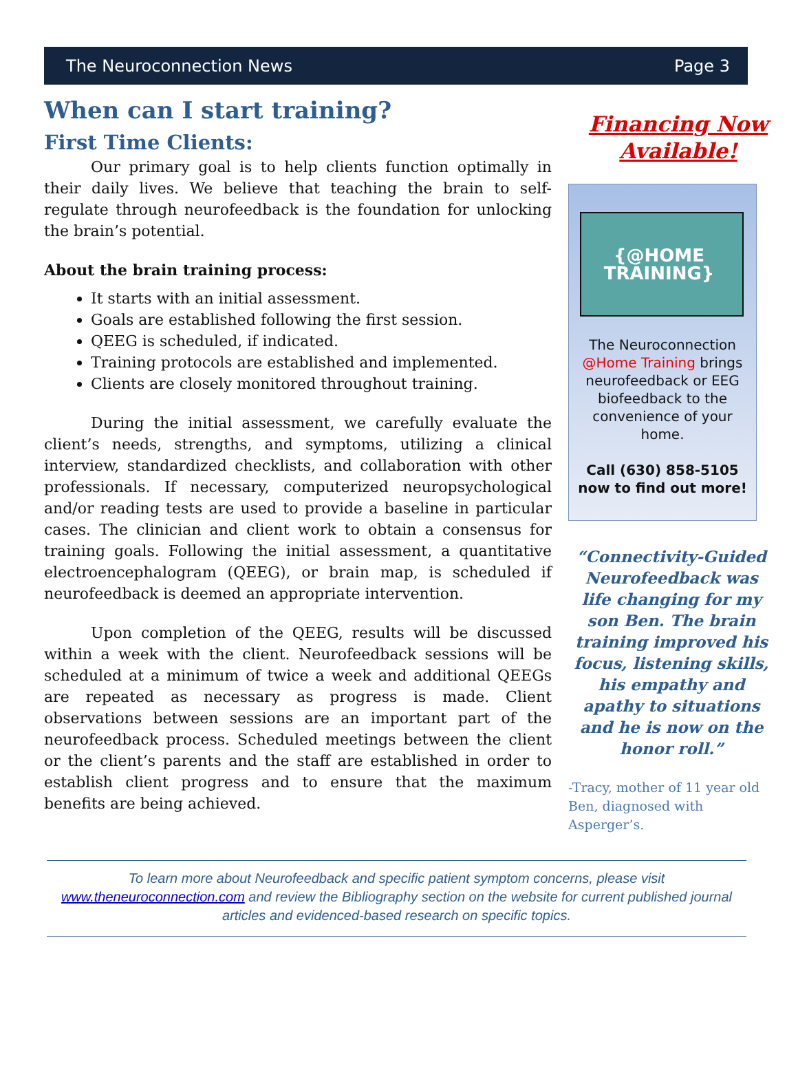The Neuroconnection News Page 3
When can I start training?
First Time Clients:
Our primary goal is to help clients function optimally in their daily lives. We believe that teaching the brain to self-regulate through neurofeedback is the foundation for unlocking the brain’s potential.
About the brain training process:
It starts with an initial assessment.
Goals are established following the first session.
QEEG is scheduled, if indicated.
Training protocols are established and implemented.
Clients are closely monitored throughout training.
During the initial assessment, we carefully evaluate the client’s needs, strengths, and symptoms, utilizing a clinical interview, standardized checklists, and collaboration with other professionals. If necessary, computerized neuropsychological and/or reading tests are used to provide a baseline in particular cases. The clinician and client work to obtain a consensus for training goals. Following the initial assessment, a quantitative electroencephalogram (QEEG), or brain map, is scheduled if neurofeedback is deemed an appropriate intervention.
Upon completion of the QEEG, results will be discussed within a week with the client. Neurofeedback sessions will be scheduled at a minimum of twice a week and additional QEEGs are repeated as necessary as progress is made. Client observations between sessions are an important part of the neurofeedback process. Scheduled meetings between the client or the client’s parents and the staff are established in order to establish client progress and to ensure that the maximum benefits are being achieved.
Financing Now Available!
{@HOME TRAINING}
The Neuroconnection @Home Training brings neurofeedback or EEG biofeedback to the convenience of your home.
Call (630) 858-5105 now to find out more!
“Connectivity-Guided Neurofeedback was life changing for my son Ben. The brain training improved his focus, listening skills, his empathy and apathy to situations and he is now on the honor roll.”
-Tracy, mother of 11 year old Ben, diagnosed with Asperger’s.
To learn more about Neurofeedback and specific patient symptom concerns, please visit www.theneuroconnection.com and review the Bibliography section on the website for current published journal articles and evidenced-based research on specific topics.